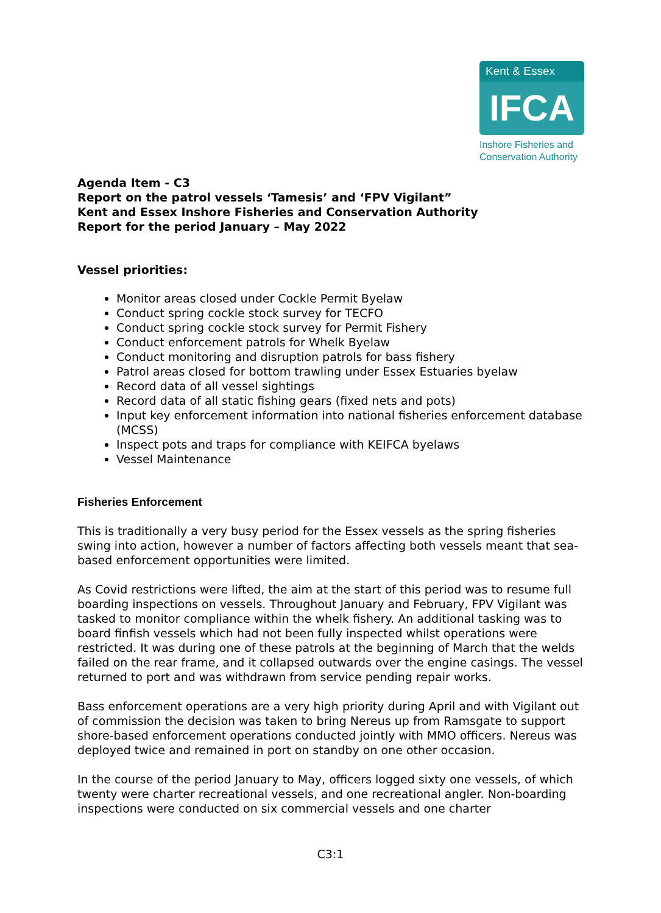Kent & Essex
IFCA
Inshore Fisheries and Conservation Authority
Agenda Item - C3
Report on the patrol vessels ‘Tamesis’ and ‘FPV Vigilant”
Kent and Essex Inshore Fisheries and Conservation Authority
Report for the period January – May 2022
Vessel priorities:
Monitor areas closed under Cockle Permit Byelaw
Conduct spring cockle stock survey for TECFO
Conduct spring cockle stock survey for Permit Fishery
Conduct enforcement patrols for Whelk Byelaw
Conduct monitoring and disruption patrols for bass fishery
Patrol areas closed for bottom trawling under Essex Estuaries byelaw
Record data of all vessel sightings
Record data of all static fishing gears (fixed nets and pots)
Input key enforcement information into national fisheries enforcement database (MCSS)
Inspect pots and traps for compliance with KEIFCA byelaws
Vessel Maintenance
Fisheries Enforcement
This is traditionally a very busy period for the Essex vessels as the spring fisheries swing into action, however a number of factors affecting both vessels meant that sea-based enforcement opportunities were limited.
As Covid restrictions were lifted, the aim at the start of this period was to resume full boarding inspections on vessels. Throughout January and February, FPV Vigilant was tasked to monitor compliance within the whelk fishery. An additional tasking was to board finfish vessels which had not been fully inspected whilst operations were restricted. It was during one of these patrols at the beginning of March that the welds failed on the rear frame, and it collapsed outwards over the engine casings. The vessel returned to port and was withdrawn from service pending repair works.
Bass enforcement operations are a very high priority during April and with Vigilant out of commission the decision was taken to bring Nereus up from Ramsgate to support shore-based enforcement operations conducted jointly with MMO officers. Nereus was deployed twice and remained in port on standby on one other occasion.
In the course of the period January to May, officers logged sixty one vessels, of which twenty were charter recreational vessels, and one recreational angler. Non-boarding inspections were conducted on six commercial vessels and one charter
C3:1